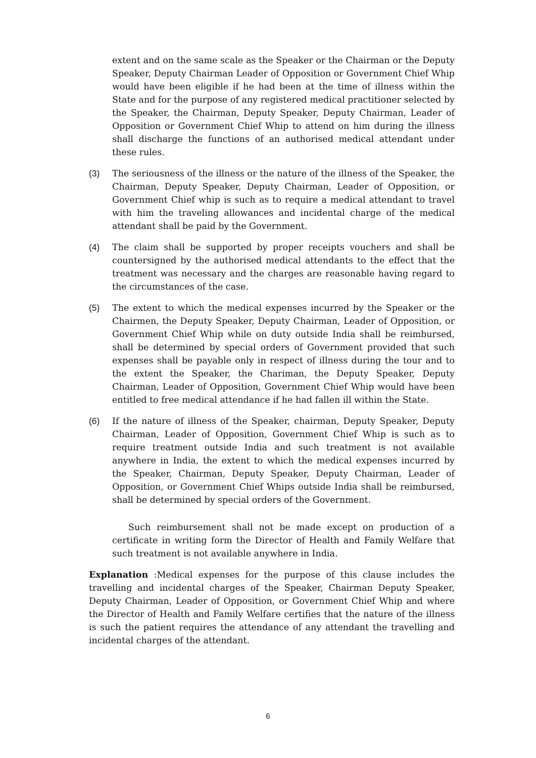extent and on the same scale as the Speaker or the Chairman or the Deputy Speaker, Deputy Chairman Leader of Opposition or Government Chief Whip would have been eligible if he had been at the time of illness within the State and for the purpose of any registered medical practitioner selected by the Speaker, the Chairman, Deputy Speaker, Deputy Chairman, Leader of Opposition or Government Chief Whip to attend on him during the illness shall discharge the functions of an authorised medical attendant under these rules.
(3) The seriousness of the illness or the nature of the illness of the Speaker, the Chairman, Deputy Speaker, Deputy Chairman, Leader of Opposition, or Government Chief whip is such as to require a medical attendant to travel with him the traveling allowances and incidental charge of the medical attendant shall be paid by the Government.
(4) The claim shall be supported by proper receipts vouchers and shall be countersigned by the authorised medical attendants to the effect that the treatment was necessary and the charges are reasonable having regard to the circumstances of the case.
(5) The extent to which the medical expenses incurred by the Speaker or the Chairmen, the Deputy Speaker, Deputy Chairman, Leader of Opposition, or Government Chief Whip while on duty outside India shall be reimbursed, shall be determined by special orders of Government provided that such expenses shall be payable only in respect of illness during the tour and to the extent the Speaker, the Chariman, the Deputy Speaker, Deputy Chairman, Leader of Opposition, Government Chief Whip would have been entitled to free medical attendance if he had fallen ill within the State.
(6) If the nature of illness of the Speaker, chairman, Deputy Speaker, Deputy Chairman, Leader of Opposition, Government Chief Whip is such as to require treatment outside India and such treatment is not available anywhere in India, the extent to which the medical expenses incurred by the Speaker, Chairman, Deputy Speaker, Deputy Chairman, Leader of Opposition, or Government Chief Whips outside India shall be reimbursed, shall be determined by special orders of the Government.
Such reimbursement shall not be made except on production of a certificate in writing form the Director of Health and Family Welfare that such treatment is not available anywhere in India.
Explanation :Medical expenses for the purpose of this clause includes the travelling and incidental charges of the Speaker, Chairman Deputy Speaker, Deputy Chairman, Leader of Opposition, or Government Chief Whip and where the Director of Health and Family Welfare certifies that the nature of the illness is such the patient requires the attendance of any attendant the travelling and incidental charges of the attendant.
6